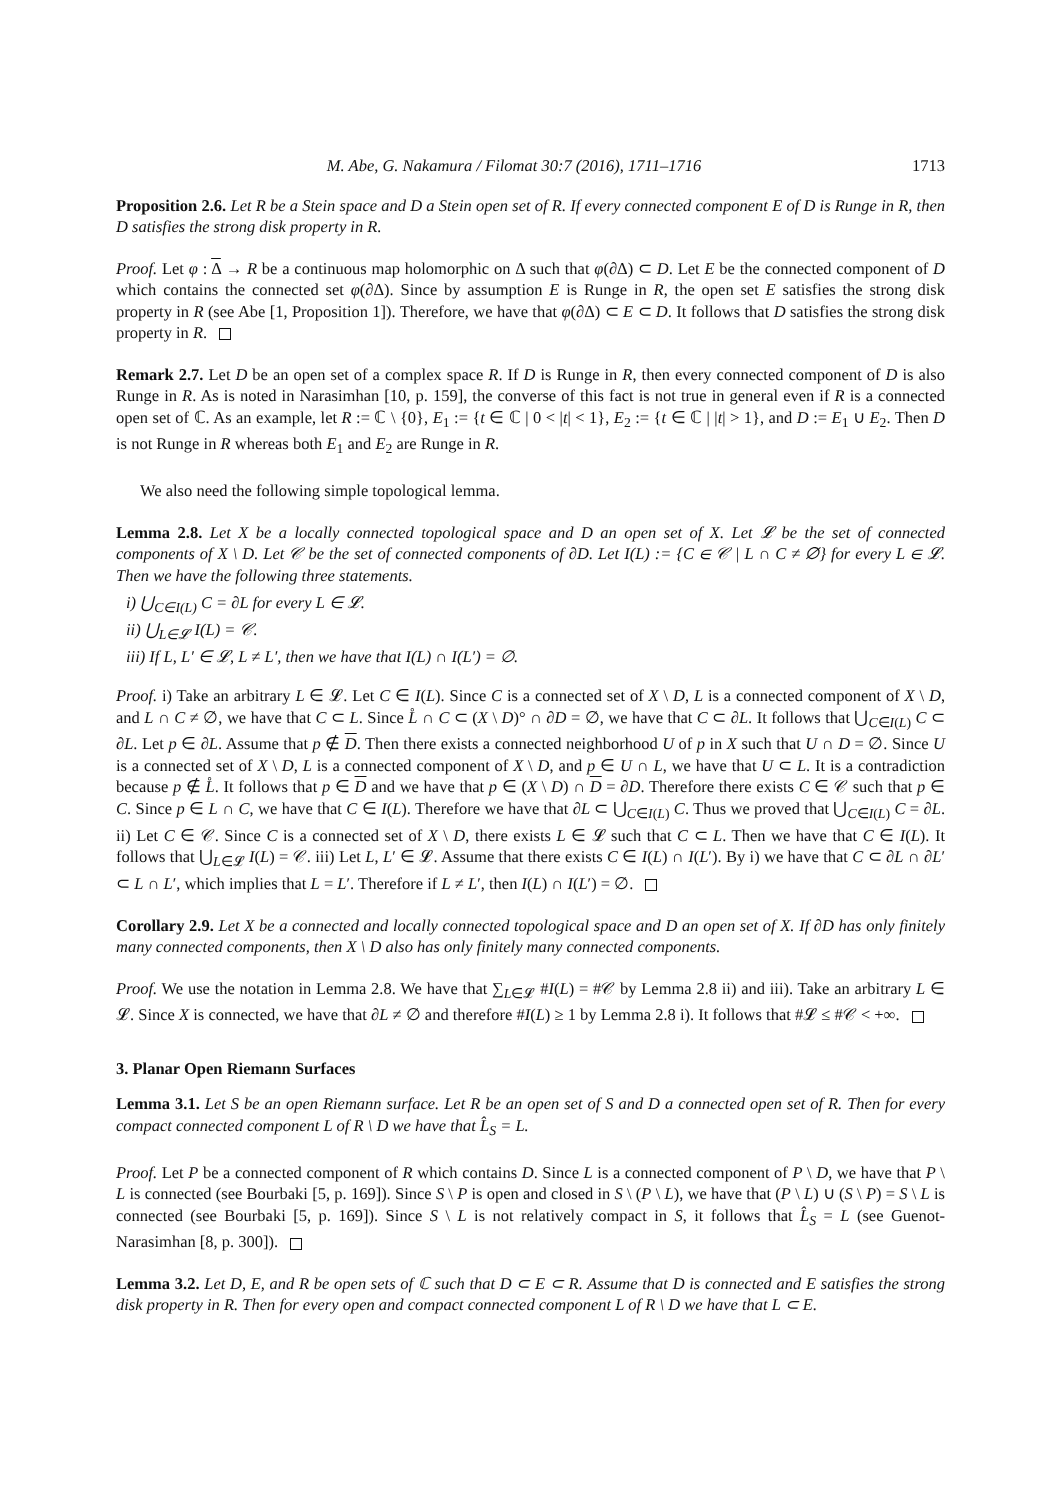M. Abe, G. Nakamura / Filomat 30:7 (2016), 1711–1716 1713
Proposition 2.6. Let R be a Stein space and D a Stein open set of R. If every connected component E of D is Runge in R, then D satisfies the strong disk property in R.
Proof. Let φ : Δ → R be a continuous map holomorphic on Δ such that φ(∂Δ) ⊂ D. Let E be the connected component of D which contains the connected set φ(∂Δ). Since by assumption E is Runge in R, the open set E satisfies the strong disk property in R (see Abe [1, Proposition 1]). Therefore, we have that φ(∂Δ) ⊂ E ⊂ D. It follows that D satisfies the strong disk property in R.
Remark 2.7. Let D be an open set of a complex space R. If D is Runge in R, then every connected component of D is also Runge in R. As is noted in Narasimhan [10, p. 159], the converse of this fact is not true in general even if R is a connected open set of ℂ. As an example, let R := ℂ \ {0}, E<sub>1</sub> := {t ∈ ℂ | 0 < |t| < 1}, E<sub>2</sub> := {t ∈ ℂ | |t| > 1}, and D := E<sub>1</sub> ∪ E<sub>2</sub>. Then D is not Runge in R whereas both E<sub>1</sub> and E<sub>2</sub> are Runge in R.
We also need the following simple topological lemma.
Lemma 2.8. Let X be a locally connected topological space and D an open set of X. Let 𝓛 be the set of connected components of X \ D. Let 𝒞 be the set of connected components of ∂D. Let I(L) := {C ∈ 𝒞 | L ∩ C ≠ ∅} for every L ∈ 𝓛. Then we have the following three statements.
i) ⋃<sub>C∈I(L)</sub> C = ∂L for every L ∈ 𝓛.
ii) ⋃<sub>L∈𝓛</sub> I(L) = 𝒞.
iii) If L, L′ ∈ 𝓛, L ≠ L′, then we have that I(L) ∩ I(L′) = ∅.
Proof. i) Take an arbitrary L ∈ 𝓛. Let C ∈ I(L). Since C is a connected set of X \ D, L is a connected component of X \ D, and L ∩ C ≠ ∅, we have that C ⊂ L. Since L̊ ∩ C ⊂ (X \ D)° ∩ ∂D = ∅, we have that C ⊂ ∂L. It follows that ⋃<sub>C∈I(L)</sub> C ⊂ ∂L. Let p ∈ ∂L. Assume that p ∉ D. Then there exists a connected neighborhood U of p in X such that U ∩ D = ∅. Since U is a connected set of X \ D, L is a connected component of X \ D, and p ∈ U ∩ L, we have that U ⊂ L. It is a contradiction because p ∉ L̊. It follows that p ∈ D and we have that p ∈ (X \ D) ∩ D = ∂D. Therefore there exists C ∈ 𝒞 such that p ∈ C. Since p ∈ L ∩ C, we have that C ∈ I(L). Therefore we have that ∂L ⊂ ⋃<sub>C∈I(L)</sub> C. Thus we proved that ⋃<sub>C∈I(L)</sub> C = ∂L. ii) Let C ∈ 𝒞. Since C is a connected set of X \ D, there exists L ∈ 𝓛 such that C ⊂ L. Then we have that C ∈ I(L). It follows that ⋃<sub>L∈𝓛</sub> I(L) = 𝒞. iii) Let L, L′ ∈ 𝓛. Assume that there exists C ∈ I(L) ∩ I(L′). By i) we have that C ⊂ ∂L ∩ ∂L′ ⊂ L ∩ L′, which implies that L = L′. Therefore if L ≠ L′, then I(L) ∩ I(L′) = ∅.
Corollary 2.9. Let X be a connected and locally connected topological space and D an open set of X. If ∂D has only finitely many connected components, then X \ D also has only finitely many connected components.
Proof. We use the notation in Lemma 2.8. We have that ∑<sub>L∈𝓛</sub> #I(L) = #𝒞 by Lemma 2.8 ii) and iii). Take an arbitrary L ∈ 𝓛. Since X is connected, we have that ∂L ≠ ∅ and therefore #I(L) ≥ 1 by Lemma 2.8 i). It follows that #𝓛 ≤ #𝒞 < +∞.
3. Planar Open Riemann Surfaces
Lemma 3.1. Let S be an open Riemann surface. Let R be an open set of S and D a connected open set of R. Then for every compact connected component L of R \ D we have that L̂<sub>S</sub> = L.
Proof. Let P be a connected component of R which contains D. Since L is a connected component of P \ D, we have that P \ L is connected (see Bourbaki [5, p. 169]). Since S \ P is open and closed in S \ (P \ L), we have that (P \ L) ∪ (S \ P) = S \ L is connected (see Bourbaki [5, p. 169]). Since S \ L is not relatively compact in S, it follows that L̂<sub>S</sub> = L (see Guenot-Narasimhan [8, p. 300]).
Lemma 3.2. Let D, E, and R be open sets of ℂ such that D ⊂ E ⊂ R. Assume that D is connected and E satisfies the strong disk property in R. Then for every open and compact connected component L of R \ D we have that L ⊂ E.